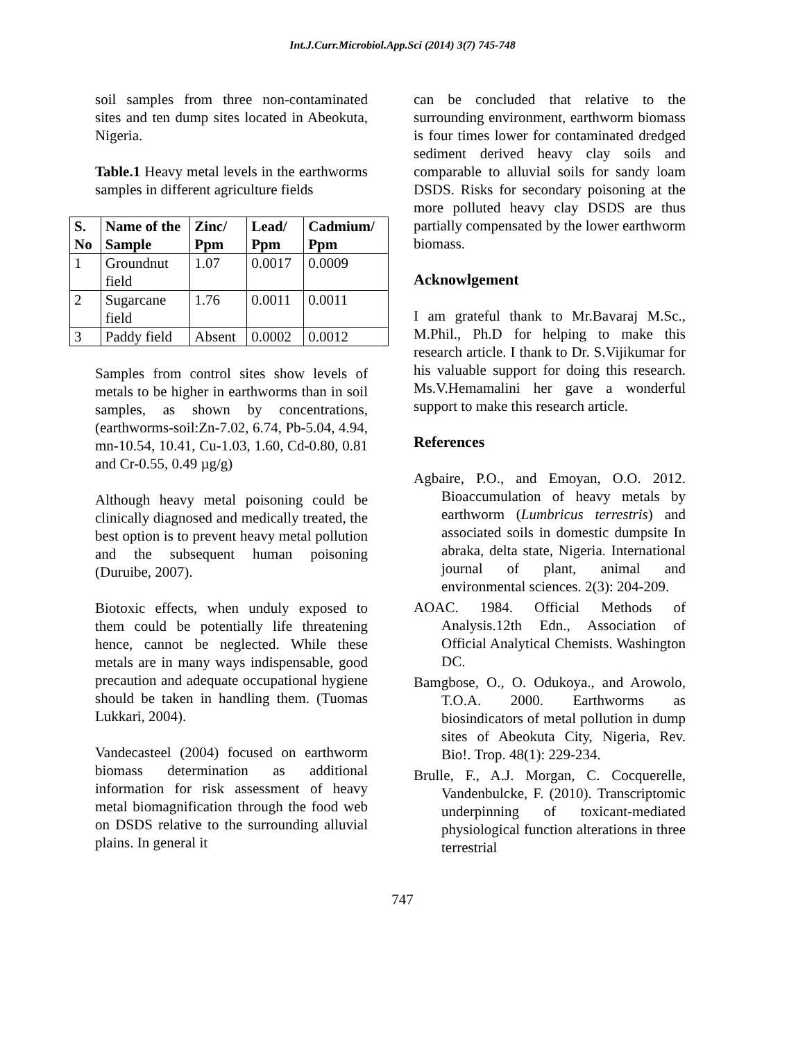Int.J.Curr.Microbiol.App.Sci (2014) 3(7) 745-748
soil samples from three non-contaminated sites and ten dump sites located in Abeokuta, Nigeria.
Table.1 Heavy metal levels in the earthworms samples in different agriculture fields
| S. No | Name of the Sample | Zinc/ Ppm | Lead/ Ppm | Cadmium/ Ppm |
| --- | --- | --- | --- | --- |
| 1 | Groundnut field | 1.07 | 0.0017 | 0.0009 |
| 2 | Sugarcane field | 1.76 | 0.0011 | 0.0011 |
| 3 | Paddy field | Absent | 0.0002 | 0.0012 |
Samples from control sites show levels of metals to be higher in earthworms than in soil samples, as shown by concentrations, (earthworms-soil:Zn-7.02, 6.74, Pb-5.04, 4.94, mn-10.54, 10.41, Cu-1.03, 1.60, Cd-0.80, 0.81 and Cr-0.55, 0.49 µg/g)
Although heavy metal poisoning could be clinically diagnosed and medically treated, the best option is to prevent heavy metal pollution and the subsequent human poisoning (Duruibe, 2007).
Biotoxic effects, when unduly exposed to them could be potentially life threatening hence, cannot be neglected. While these metals are in many ways indispensable, good precaution and adequate occupational hygiene should be taken in handling them. (Tuomas Lukkari, 2004).
Vandecasteel (2004) focused on earthworm biomass determination as additional information for risk assessment of heavy metal biomagnification through the food web on DSDS relative to the surrounding alluvial plains. In general it
can be concluded that relative to the surrounding environment, earthworm biomass is four times lower for contaminated dredged sediment derived heavy clay soils and comparable to alluvial soils for sandy loam DSDS. Risks for secondary poisoning at the more polluted heavy clay DSDS are thus partially compensated by the lower earthworm biomass.
Acknowlgement
I am grateful thank to Mr.Bavaraj M.Sc., M.Phil., Ph.D for helping to make this research article. I thank to Dr. S.Vijikumar for his valuable support for doing this research. Ms.V.Hemamalini her gave a wonderful support to make this research article.
References
Agbaire, P.O., and Emoyan, O.O. 2012. Bioaccumulation of heavy metals by earthworm (Lumbricus terrestris) and associated soils in domestic dumpsite In abraka, delta state, Nigeria. International journal of plant, animal and environmental sciences. 2(3): 204-209.
AOAC. 1984. Official Methods of Analysis.12th Edn., Association of Official Analytical Chemists. Washington DC.
Bamgbose, O., O. Odukoya., and Arowolo, T.O.A. 2000. Earthworms as biosindicators of metal pollution in dump sites of Abeokuta City, Nigeria, Rev. Bio!. Trop. 48(1): 229-234.
Brulle, F., A.J. Morgan, C. Cocquerelle, Vandenbulcke, F. (2010). Transcriptomic underpinning of toxicant-mediated physiological function alterations in three terrestrial
747